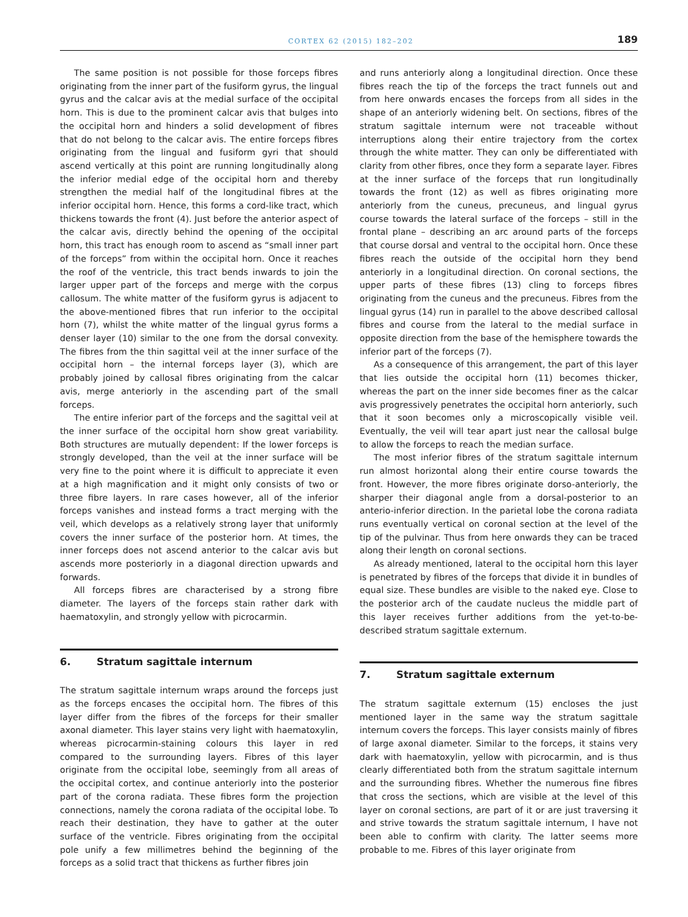CORTEX 62 (2015) 182–202
189
The same position is not possible for those forceps fibres originating from the inner part of the fusiform gyrus, the lingual gyrus and the calcar avis at the medial surface of the occipital horn. This is due to the prominent calcar avis that bulges into the occipital horn and hinders a solid development of fibres that do not belong to the calcar avis. The entire forceps fibres originating from the lingual and fusiform gyri that should ascend vertically at this point are running longitudinally along the inferior medial edge of the occipital horn and thereby strengthen the medial half of the longitudinal fibres at the inferior occipital horn. Hence, this forms a cord-like tract, which thickens towards the front (4). Just before the anterior aspect of the calcar avis, directly behind the opening of the occipital horn, this tract has enough room to ascend as “small inner part of the forceps” from within the occipital horn. Once it reaches the roof of the ventricle, this tract bends inwards to join the larger upper part of the forceps and merge with the corpus callosum. The white matter of the fusiform gyrus is adjacent to the above-mentioned fibres that run inferior to the occipital horn (7), whilst the white matter of the lingual gyrus forms a denser layer (10) similar to the one from the dorsal convexity. The fibres from the thin sagittal veil at the inner surface of the occipital horn – the internal forceps layer (3), which are probably joined by callosal fibres originating from the calcar avis, merge anteriorly in the ascending part of the small forceps.
The entire inferior part of the forceps and the sagittal veil at the inner surface of the occipital horn show great variability. Both structures are mutually dependent: If the lower forceps is strongly developed, than the veil at the inner surface will be very fine to the point where it is difficult to appreciate it even at a high magnification and it might only consists of two or three fibre layers. In rare cases however, all of the inferior forceps vanishes and instead forms a tract merging with the veil, which develops as a relatively strong layer that uniformly covers the inner surface of the posterior horn. At times, the inner forceps does not ascend anterior to the calcar avis but ascends more posteriorly in a diagonal direction upwards and forwards.
All forceps fibres are characterised by a strong fibre diameter. The layers of the forceps stain rather dark with haematoxylin, and strongly yellow with picrocarmin.
6. Stratum sagittale internum
The stratum sagittale internum wraps around the forceps just as the forceps encases the occipital horn. The fibres of this layer differ from the fibres of the forceps for their smaller axonal diameter. This layer stains very light with haematoxylin, whereas picrocarmin-staining colours this layer in red compared to the surrounding layers. Fibres of this layer originate from the occipital lobe, seemingly from all areas of the occipital cortex, and continue anteriorly into the posterior part of the corona radiata. These fibres form the projection connections, namely the corona radiata of the occipital lobe. To reach their destination, they have to gather at the outer surface of the ventricle. Fibres originating from the occipital pole unify a few millimetres behind the beginning of the forceps as a solid tract that thickens as further fibres join
and runs anteriorly along a longitudinal direction. Once these fibres reach the tip of the forceps the tract funnels out and from here onwards encases the forceps from all sides in the shape of an anteriorly widening belt. On sections, fibres of the stratum sagittale internum were not traceable without interruptions along their entire trajectory from the cortex through the white matter. They can only be differentiated with clarity from other fibres, once they form a separate layer. Fibres at the inner surface of the forceps that run longitudinally towards the front (12) as well as fibres originating more anteriorly from the cuneus, precuneus, and lingual gyrus course towards the lateral surface of the forceps – still in the frontal plane – describing an arc around parts of the forceps that course dorsal and ventral to the occipital horn. Once these fibres reach the outside of the occipital horn they bend anteriorly in a longitudinal direction. On coronal sections, the upper parts of these fibres (13) cling to forceps fibres originating from the cuneus and the precuneus. Fibres from the lingual gyrus (14) run in parallel to the above described callosal fibres and course from the lateral to the medial surface in opposite direction from the base of the hemisphere towards the inferior part of the forceps (7).
As a consequence of this arrangement, the part of this layer that lies outside the occipital horn (11) becomes thicker, whereas the part on the inner side becomes finer as the calcar avis progressively penetrates the occipital horn anteriorly, such that it soon becomes only a microscopically visible veil. Eventually, the veil will tear apart just near the callosal bulge to allow the forceps to reach the median surface.
The most inferior fibres of the stratum sagittale internum run almost horizontal along their entire course towards the front. However, the more fibres originate dorso-anteriorly, the sharper their diagonal angle from a dorsal-posterior to an anterio-inferior direction. In the parietal lobe the corona radiata runs eventually vertical on coronal section at the level of the tip of the pulvinar. Thus from here onwards they can be traced along their length on coronal sections.
As already mentioned, lateral to the occipital horn this layer is penetrated by fibres of the forceps that divide it in bundles of equal size. These bundles are visible to the naked eye. Close to the posterior arch of the caudate nucleus the middle part of this layer receives further additions from the yet-to-be-described stratum sagittale externum.
7. Stratum sagittale externum
The stratum sagittale externum (15) encloses the just mentioned layer in the same way the stratum sagittale internum covers the forceps. This layer consists mainly of fibres of large axonal diameter. Similar to the forceps, it stains very dark with haematoxylin, yellow with picrocarmin, and is thus clearly differentiated both from the stratum sagittale internum and the surrounding fibres. Whether the numerous fine fibres that cross the sections, which are visible at the level of this layer on coronal sections, are part of it or are just traversing it and strive towards the stratum sagittale internum, I have not been able to confirm with clarity. The latter seems more probable to me. Fibres of this layer originate from